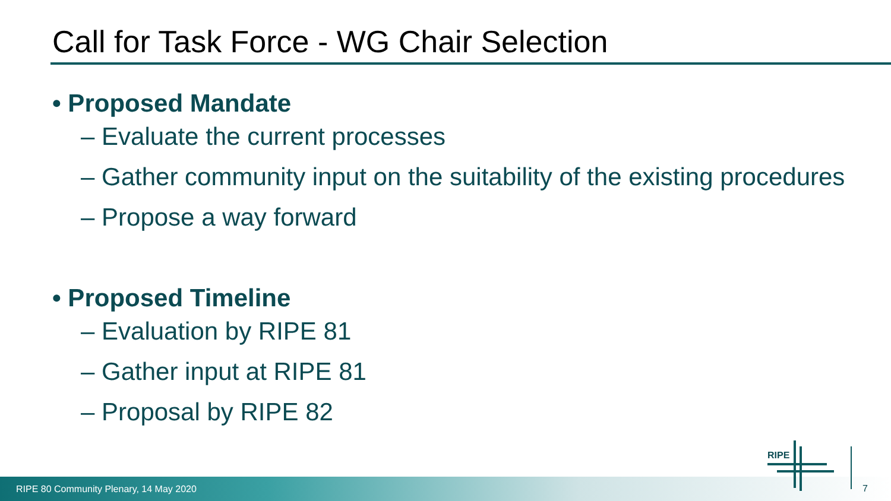Call for Task Force - WG Chair Selection
• Proposed Mandate
– Evaluate the current processes
– Gather community input on the suitability of the existing procedures
– Propose a way forward
• Proposed Timeline
– Evaluation by RIPE 81
– Gather input at RIPE 81
– Proposal by RIPE 82
RIPE 80 Community Plenary, 14 May 2020
RIPE
7